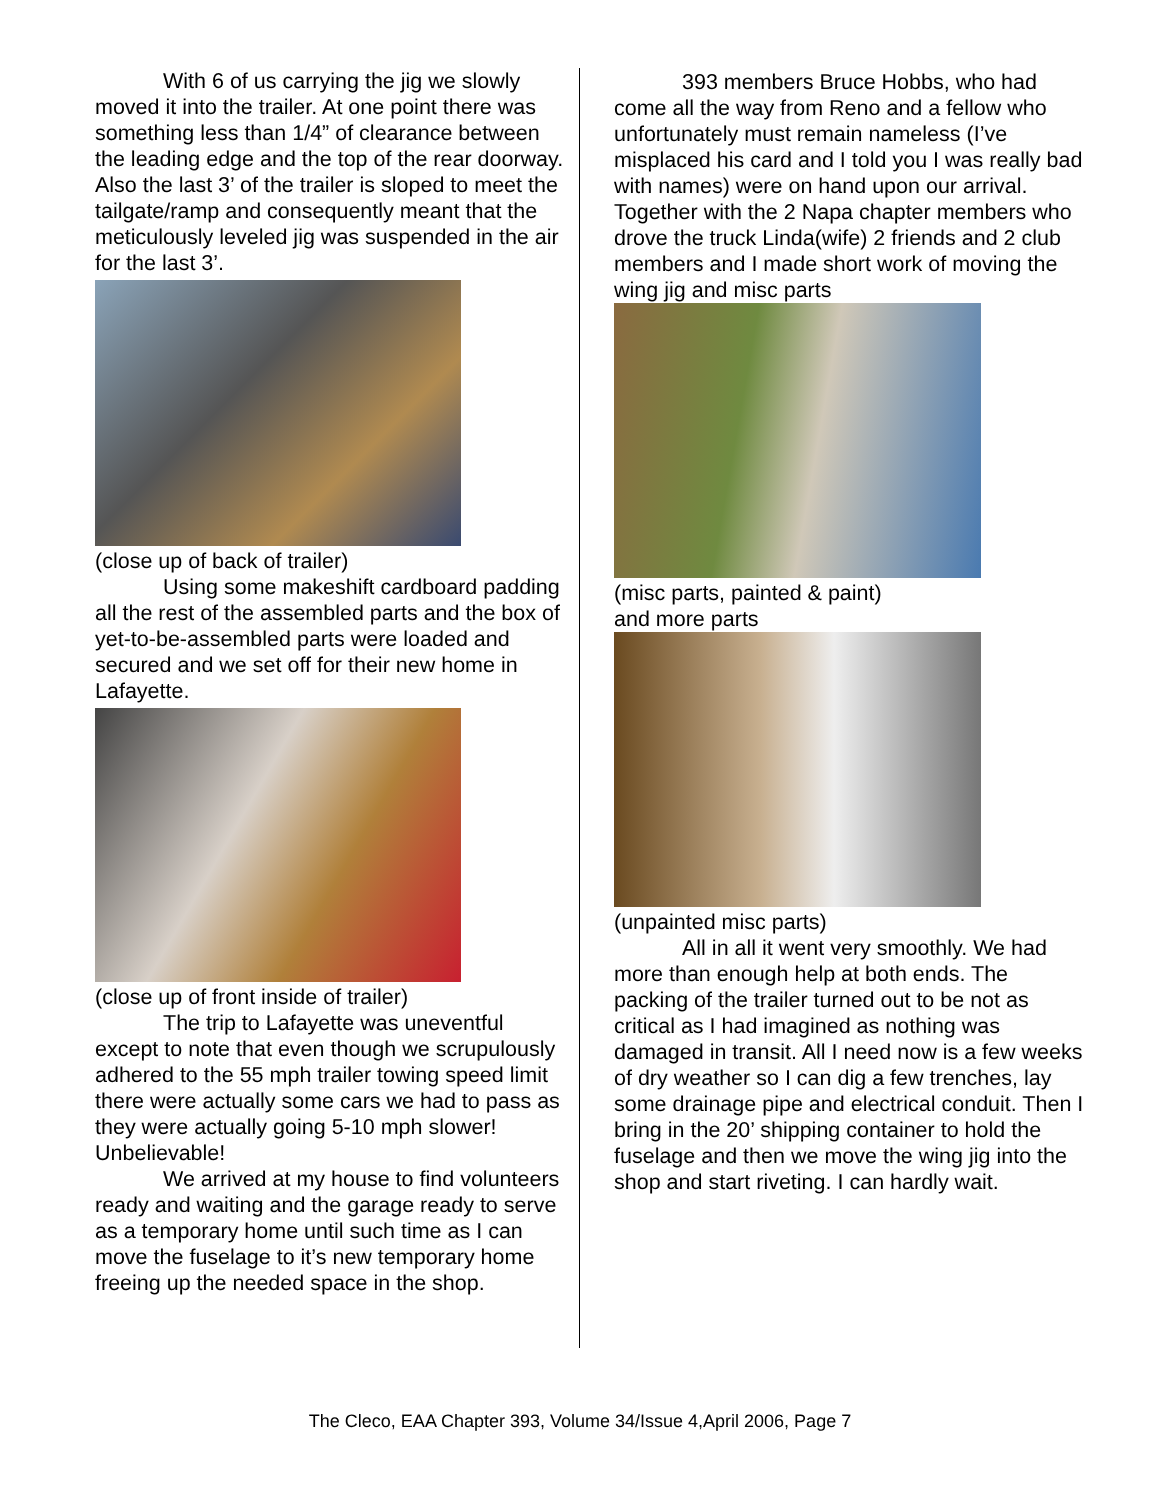With 6 of us carrying the jig we slowly moved it into the trailer. At one point there was something less than 1/4” of clearance between the leading edge and the top of the rear doorway. Also the last 3’ of the trailer is sloped to meet the tailgate/ramp and consequently meant that the meticulously leveled jig was suspended in the air for the last 3’.
(close up of back of trailer)
Using some makeshift cardboard padding all the rest of the assembled parts and the box of yet-to-be-assembled parts were loaded and secured and we set off for their new home in Lafayette.
(close up of front inside of trailer)
The trip to Lafayette was uneventful except to note that even though we scrupulously adhered to the 55 mph trailer towing speed limit there were actually some cars we had to pass as they were actually going 5-10 mph slower! Unbelievable!
We arrived at my house to find volunteers ready and waiting and the garage ready to serve as a temporary home until such time as I can move the fuselage to it’s new temporary home freeing up the needed space in the shop.
393 members Bruce Hobbs, who had come all the way from Reno and a fellow who unfortunately must remain nameless (I’ve misplaced his card and I told you I was really bad with names) were on hand upon our arrival. Together with the 2 Napa chapter members who drove the truck Linda(wife) 2 friends and 2 club members and I made short work of moving the wing jig and misc parts
(misc parts, painted & paint)
and more parts
(unpainted misc parts)
All in all it went very smoothly. We had more than enough help at both ends. The packing of the trailer turned out to be not as critical as I had imagined as nothing was damaged in transit. All I need now is a few weeks of dry weather so I can dig a few trenches, lay some drainage pipe and electrical conduit. Then I bring in the 20’ shipping container to hold the fuselage and then we move the wing jig into the shop and start riveting. I can hardly wait.
The Cleco, EAA Chapter 393, Volume 34/Issue 4,April 2006, Page 7